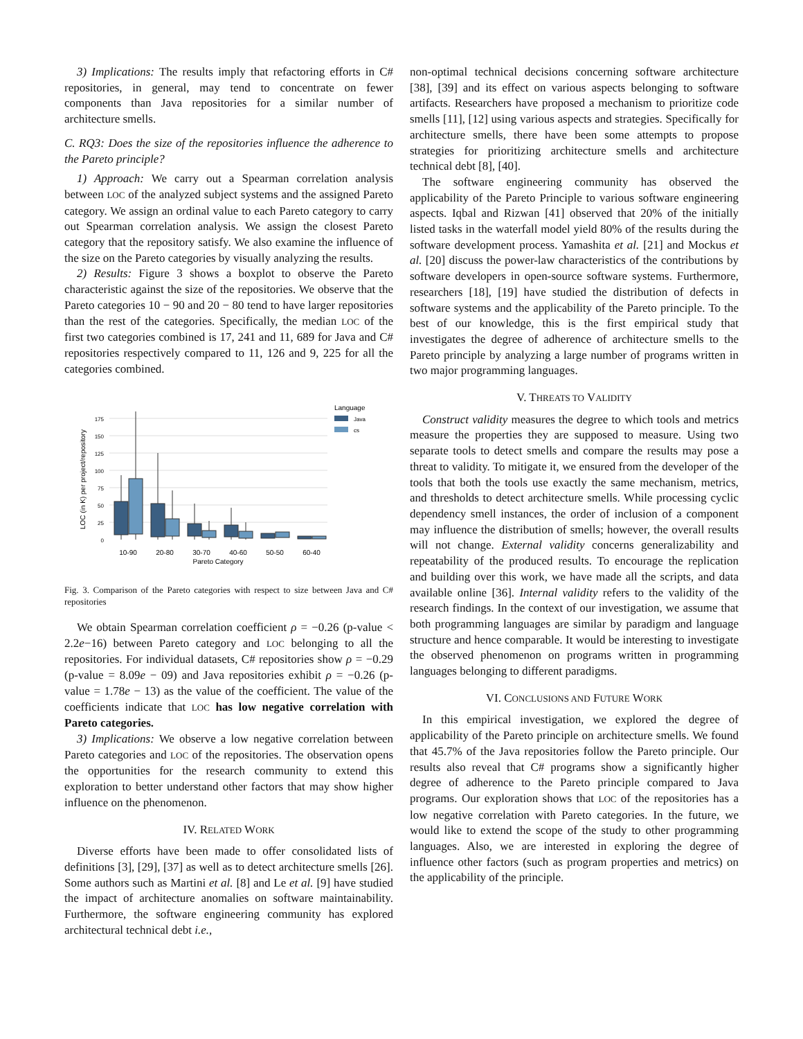3) Implications: The results imply that refactoring efforts in C# repositories, in general, may tend to concentrate on fewer components than Java repositories for a similar number of architecture smells.
C. RQ3: Does the size of the repositories influence the adherence to the Pareto principle?
1) Approach: We carry out a Spearman correlation analysis between LOC of the analyzed subject systems and the assigned Pareto category. We assign an ordinal value to each Pareto category to carry out Spearman correlation analysis. We assign the closest Pareto category that the repository satisfy. We also examine the influence of the size on the Pareto categories by visually analyzing the results.
2) Results: Figure 3 shows a boxplot to observe the Pareto characteristic against the size of the repositories. We observe that the Pareto categories 10 − 90 and 20 − 80 tend to have larger repositories than the rest of the categories. Specifically, the median LOC of the first two categories combined is 17, 241 and 11, 689 for Java and C# repositories respectively compared to 11, 126 and 9, 225 for all the categories combined.
LOC (in K) per project/repository
0
25
50
75
100
125
150
175
10-90
20-80
30-70
40-60
50-50
60-40
Pareto Category
Language
Java
cs
Fig. 3. Comparison of the Pareto categories with respect to size between Java and C# repositories
We obtain Spearman correlation coefficient ρ = −0.26 (p-value < 2.2e−16) between Pareto category and LOC belonging to all the repositories. For individual datasets, C# repositories show ρ = −0.29 (p-value = 8.09e − 09) and Java repositories exhibit ρ = −0.26 (p-value = 1.78e − 13) as the value of the coefficient. The value of the coefficients indicate that LOC has low negative correlation with Pareto categories.
3) Implications: We observe a low negative correlation between Pareto categories and LOC of the repositories. The observation opens the opportunities for the research community to extend this exploration to better understand other factors that may show higher influence on the phenomenon.
IV. RELATED WORK
Diverse efforts have been made to offer consolidated lists of definitions [3], [29], [37] as well as to detect architecture smells [26]. Some authors such as Martini et al. [8] and Le et al. [9] have studied the impact of architecture anomalies on software maintainability. Furthermore, the software engineering community has explored architectural technical debt i.e.,
non-optimal technical decisions concerning software architecture [38], [39] and its effect on various aspects belonging to software artifacts. Researchers have proposed a mechanism to prioritize code smells [11], [12] using various aspects and strategies. Specifically for architecture smells, there have been some attempts to propose strategies for prioritizing architecture smells and architecture technical debt [8], [40].
The software engineering community has observed the applicability of the Pareto Principle to various software engineering aspects. Iqbal and Rizwan [41] observed that 20% of the initially listed tasks in the waterfall model yield 80% of the results during the software development process. Yamashita et al. [21] and Mockus et al. [20] discuss the power-law characteristics of the contributions by software developers in open-source software systems. Furthermore, researchers [18], [19] have studied the distribution of defects in software systems and the applicability of the Pareto principle. To the best of our knowledge, this is the first empirical study that investigates the degree of adherence of architecture smells to the Pareto principle by analyzing a large number of programs written in two major programming languages.
V. THREATS TO VALIDITY
Construct validity measures the degree to which tools and metrics measure the properties they are supposed to measure. Using two separate tools to detect smells and compare the results may pose a threat to validity. To mitigate it, we ensured from the developer of the tools that both the tools use exactly the same mechanism, metrics, and thresholds to detect architecture smells. While processing cyclic dependency smell instances, the order of inclusion of a component may influence the distribution of smells; however, the overall results will not change. External validity concerns generalizability and repeatability of the produced results. To encourage the replication and building over this work, we have made all the scripts, and data available online [36]. Internal validity refers to the validity of the research findings. In the context of our investigation, we assume that both programming languages are similar by paradigm and language structure and hence comparable. It would be interesting to investigate the observed phenomenon on programs written in programming languages belonging to different paradigms.
VI. CONCLUSIONS AND FUTURE WORK
In this empirical investigation, we explored the degree of applicability of the Pareto principle on architecture smells. We found that 45.7% of the Java repositories follow the Pareto principle. Our results also reveal that C# programs show a significantly higher degree of adherence to the Pareto principle compared to Java programs. Our exploration shows that LOC of the repositories has a low negative correlation with Pareto categories. In the future, we would like to extend the scope of the study to other programming languages. Also, we are interested in exploring the degree of influence other factors (such as program properties and metrics) on the applicability of the principle.